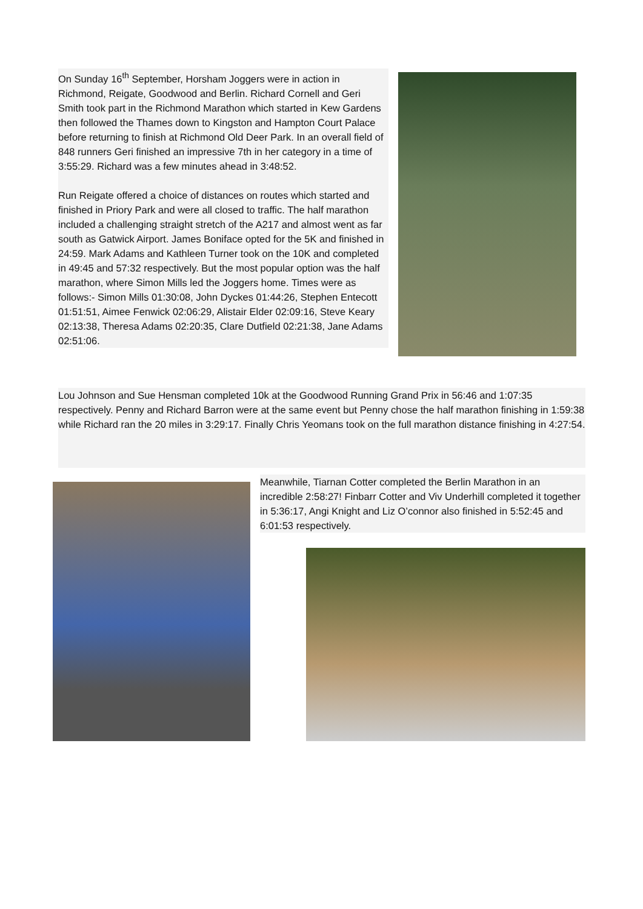On Sunday 16<sup>th</sup> September, Horsham Joggers were in action in Richmond, Reigate, Goodwood and Berlin. Richard Cornell and Geri Smith took part in the Richmond Marathon which started in Kew Gardens then followed the Thames down to Kingston and Hampton Court Palace before returning to finish at Richmond Old Deer Park. In an overall field of 848 runners Geri finished an impressive 7th in her category in a time of 3:55:29. Richard was a few minutes ahead in 3:48:52.
Run Reigate offered a choice of distances on routes which started and finished in Priory Park and were all closed to traffic. The half marathon included a challenging straight stretch of the A217 and almost went as far south as Gatwick Airport. James Boniface opted for the 5K and finished in 24:59. Mark Adams and Kathleen Turner took on the 10K and completed in 49:45 and 57:32 respectively. But the most popular option was the half marathon, where Simon Mills led the Joggers home. Times were as follows:- Simon Mills 01:30:08, John Dyckes 01:44:26, Stephen Entecott 01:51:51, Aimee Fenwick 02:06:29, Alistair Elder 02:09:16, Steve Keary 02:13:38, Theresa Adams 02:20:35, Clare Dutfield 02:21:38, Jane Adams 02:51:06.
Lou Johnson and Sue Hensman completed 10k at the Goodwood Running Grand Prix in 56:46 and 1:07:35 respectively. Penny and Richard Barron were at the same event but Penny chose the half marathon finishing in 1:59:38 while Richard ran the 20 miles in 3:29:17. Finally Chris Yeomans took on the full marathon distance finishing in 4:27:54.
Meanwhile, Tiarnan Cotter completed the Berlin Marathon in an incredible 2:58:27! Finbarr Cotter and Viv Underhill completed it together in 5:36:17, Angi Knight and Liz O’connor also finished in 5:52:45 and 6:01:53 respectively.